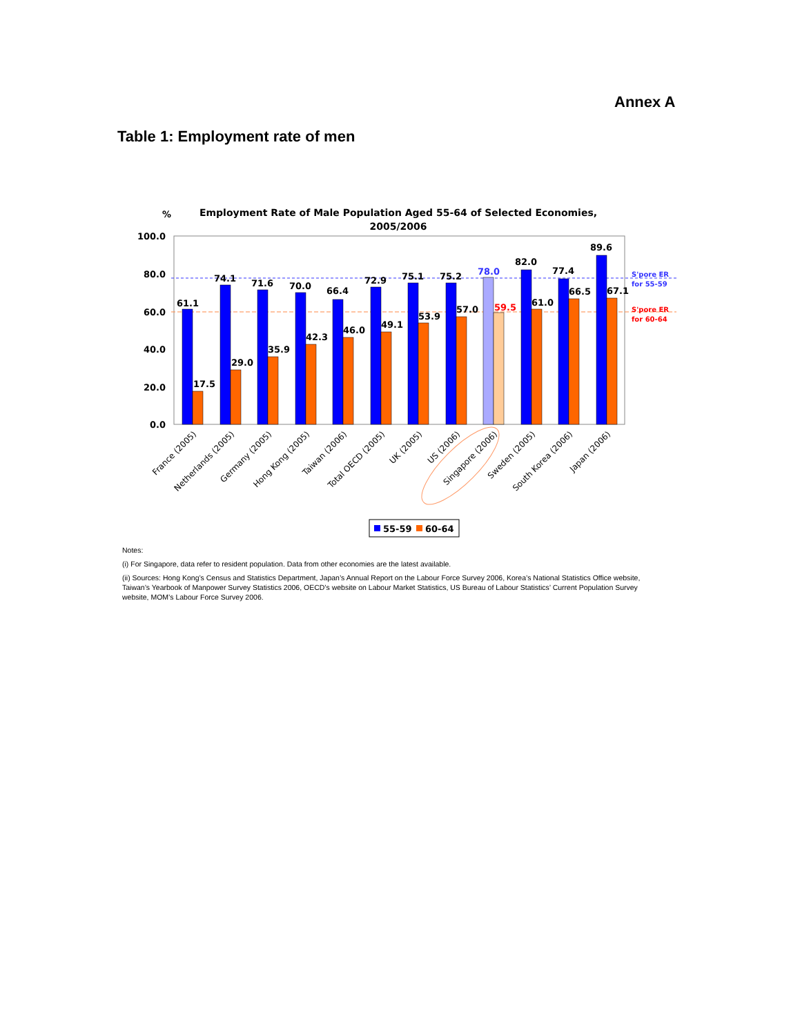Annex A
Table 1: Employment rate of men
%
Employment Rate of Male Population Aged 55-64 of Selected Economies,
2005/2006
100.0
80.0
60.0
40.0
20.0
0.0
61.1
17.5
74.1
29.0
71.6
35.9
70.0
42.3
66.4
46.0
72.9
49.1
75.1
53.9
75.2
57.0
78.0
59.5
82.0
61.0
77.4
66.5
89.6
67.1
S'pore ER
for 55-59
S'pore ER
for 60-64
France (2005)
Netherlands (2005)
Germany (2005)
Hong Kong (2005)
Taiwan (2006)
Total OECD (2005)
UK (2005)
US (2006)
Singapore (2006)
Sweden (2005)
South Korea (2006)
Japan (2006)
55-59
60-64
Notes:
(i) For Singapore, data refer to resident population. Data from other economies are the latest available.
(ii) Sources: Hong Kong’s Census and Statistics Department, Japan’s Annual Report on the Labour Force Survey 2006, Korea’s National Statistics Office website, Taiwan’s Yearbook of Manpower Survey Statistics 2006, OECD’s website on Labour Market Statistics, US Bureau of Labour Statistics’ Current Population Survey website, MOM’s Labour Force Survey 2006.